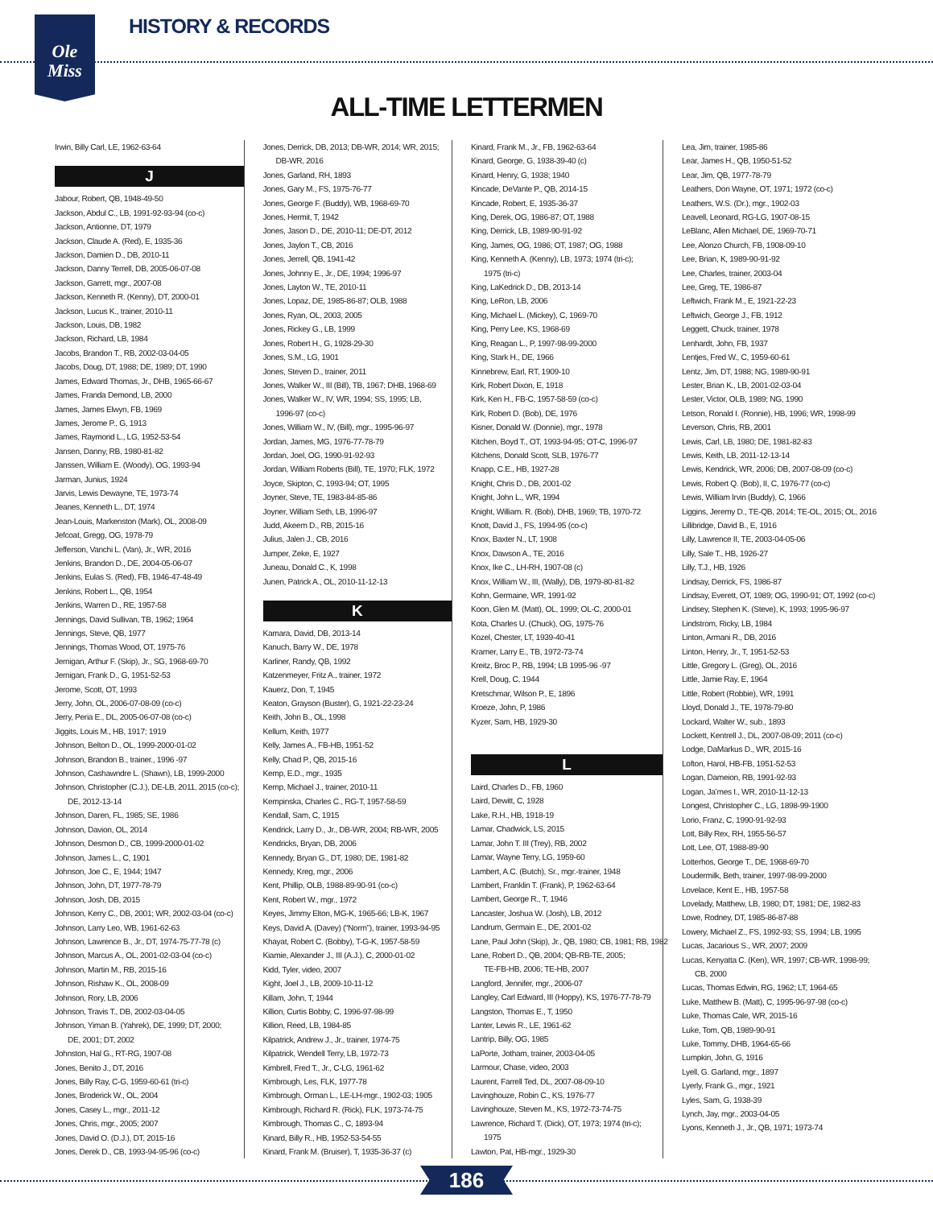Ole
Miss
HISTORY & RECORDS
ALL-TIME LETTERMEN
Irwin, Billy Carl, LE, 1962-63-64
J
Jabour, Robert, QB, 1948-49-50
Jackson, Abdul C., LB, 1991-92-93-94 (co-c)
Jackson, Antionne, DT, 1979
Jackson, Claude A. (Red), E, 1935-36
Jackson, Damien D., DB, 2010-11
Jackson, Danny Terrell, DB, 2005-06-07-08
Jackson, Garrett, mgr., 2007-08
Jackson, Kenneth R. (Kenny), DT, 2000-01
Jackson, Lucus K., trainer, 2010-11
Jackson, Louis, DB, 1982
Jackson, Richard, LB, 1984
Jacobs, Brandon T., RB, 2002-03-04-05
Jacobs, Doug, DT, 1988; DE, 1989; DT, 1990
James, Edward Thomas, Jr., DHB, 1965-66-67
James, Franda Demond, LB, 2000
James, James Elwyn, FB, 1969
James, Jerome P., G, 1913
James, Raymond L., LG, 1952-53-54
Jansen, Danny, RB, 1980-81-82
Janssen, William E. (Woody), OG, 1993-94
Jarman, Junius, 1924
Jarvis, Lewis Dewayne, TE, 1973-74
Jeanes, Kenneth L., DT, 1974
Jean-Louis, Markenston (Mark), OL, 2008-09
Jefcoat, Gregg, OG, 1978-79
Jefferson, Vanchi L. (Van), Jr., WR, 2016
Jenkins, Brandon D., DE, 2004-05-06-07
Jenkins, Eulas S. (Red), FB, 1946-47-48-49
Jenkins, Robert L., QB, 1954
Jenkins, Warren D., RE, 1957-58
Jennings, David Sullivan, TB, 1962; 1964
Jennings, Steve, QB, 1977
Jennings, Thomas Wood, OT, 1975-76
Jernigan, Arthur F. (Skip), Jr., SG, 1968-69-70
Jernigan, Frank D., G, 1951-52-53
Jerome, Scott, OT, 1993
Jerry, John, OL, 2006-07-08-09 (co-c)
Jerry, Peria E., DL, 2005-06-07-08 (co-c)
Jiggits, Louis M., HB, 1917; 1919
Johnson, Belton D., OL, 1999-2000-01-02
Johnson, Brandon B., trainer., 1996 -97
Johnson, Cashawndre L. (Shawn), LB, 1999-2000
Johnson, Christopher (C.J.), DE-LB, 2011, 2015 (co-c);
DE, 2012-13-14
Johnson, Daren, FL, 1985; SE, 1986
Johnson, Davion, OL, 2014
Johnson, Desmon D., CB, 1999-2000-01-02
Johnson, James L., C, 1901
Johnson, Joe C., E, 1944; 1947
Johnson, John, DT, 1977-78-79
Johnson, Josh, DB, 2015
Johnson, Kerry C., DB, 2001; WR, 2002-03-04 (co-c)
Johnson, Larry Leo, WB, 1961-62-63
Johnson, Lawrence B., Jr., DT, 1974-75-77-78 (c)
Johnson, Marcus A., OL, 2001-02-03-04 (co-c)
Johnson, Martin M., RB, 2015-16
Johnson, Rishaw K., OL, 2008-09
Johnson, Rory, LB, 2006
Johnson, Travis T., DB, 2002-03-04-05
Johnson, Yiman B. (Yahrek), DE, 1999; DT, 2000;
DE, 2001; DT, 2002
Johnston, Hal G., RT-RG, 1907-08
Jones, Benito J., DT, 2016
Jones, Billy Ray, C-G, 1959-60-61 (tri-c)
Jones, Broderick W., OL, 2004
Jones, Casey L., mgr., 2011-12
Jones, Chris, mgr., 2005; 2007
Jones, David O. (D.J.), DT, 2015-16
Jones, Derek D., CB, 1993-94-95-96 (co-c)
Jones, Derrick, DB, 2013; DB-WR, 2014; WR, 2015;
DB-WR, 2016
Jones, Garland, RH, 1893
Jones, Gary M., FS, 1975-76-77
Jones, George F. (Buddy), WB, 1968-69-70
Jones, Hermit, T, 1942
Jones, Jason D., DE, 2010-11; DE-DT, 2012
Jones, Jaylon T., CB, 2016
Jones, Jerrell, QB, 1941-42
Jones, Johnny E., Jr., DE, 1994; 1996-97
Jones, Layton W., TE, 2010-11
Jones, Lopaz, DE, 1985-86-87; OLB, 1988
Jones, Ryan, OL, 2003, 2005
Jones, Rickey G., LB, 1999
Jones, Robert H., G, 1928-29-30
Jones, S.M., LG, 1901
Jones, Steven D., trainer, 2011
Jones, Walker W., III (Bill), TB, 1967; DHB, 1968-69
Jones, Walker W., IV, WR, 1994; SS, 1995; LB,
1996-97 (co-c)
Jones, William W., IV, (Bill), mgr., 1995-96-97
Jordan, James, MG, 1976-77-78-79
Jordan, Joel, OG, 1990-91-92-93
Jordan, William Roberts (Bill), TE, 1970; FLK, 1972
Joyce, Skipton, C, 1993-94; OT, 1995
Joyner, Steve, TE, 1983-84-85-86
Joyner, William Seth, LB, 1996-97
Judd, Akeem D., RB, 2015-16
Julius, Jalen J., CB, 2016
Jumper, Zeke, E, 1927
Juneau, Donald C., K, 1998
Junen, Patrick A., OL, 2010-11-12-13
K
Kamara, David, DB, 2013-14
Kanuch, Barry W., DE, 1978
Karliner, Randy, QB, 1992
Katzenmeyer, Fritz A., trainer, 1972
Kauerz, Don, T, 1945
Keaton, Grayson (Buster), G, 1921-22-23-24
Keith, John B., OL, 1998
Kellum, Keith, 1977
Kelly, James A., FB-HB, 1951-52
Kelly, Chad P., QB, 2015-16
Kemp, E.D., mgr., 1935
Kemp, Michael J., trainer, 2010-11
Kempinska, Charles C., RG-T, 1957-58-59
Kendall, Sam, C, 1915
Kendrick, Larry D., Jr., DB-WR, 2004; RB-WR, 2005
Kendricks, Bryan, DB, 2006
Kennedy, Bryan G., DT, 1980; DE, 1981-82
Kennedy, Kreg, mgr., 2006
Kent, Phillip, OLB, 1988-89-90-91 (co-c)
Kent, Robert W., mgr., 1972
Keyes, Jimmy Elton, MG-K, 1965-66; LB-K, 1967
Keys, David A. (Davey) (“Norm”), trainer, 1993-94-95
Khayat, Robert C. (Bobby), T-G-K, 1957-58-59
Kiamie, Alexander J., III (A.J.), C, 2000-01-02
Kidd, Tyler, video, 2007
Kight, Joel J., LB, 2009-10-11-12
Killam, John, T, 1944
Killion, Curtis Bobby, C, 1996-97-98-99
Killion, Reed, LB, 1984-85
Kilpatrick, Andrew J., Jr., trainer, 1974-75
Kilpatrick, Wendell Terry, LB, 1972-73
Kimbrell, Fred T., Jr., C-LG, 1961-62
Kimbrough, Les, FLK, 1977-78
Kimbrough, Orman L., LE-LH-mgr., 1902-03; 1905
Kimbrough, Richard R. (Rick), FLK, 1973-74-75
Kimbrough, Thomas C., C, 1893-94
Kinard, Billy R., HB, 1952-53-54-55
Kinard, Frank M. (Bruiser), T, 1935-36-37 (c)
Kinard, Frank M., Jr., FB, 1962-63-64
Kinard, George, G, 1938-39-40 (c)
Kinard, Henry, G, 1938; 1940
Kincade, DeVante P., QB, 2014-15
Kincade, Robert, E, 1935-36-37
King, Derek, OG, 1986-87; OT, 1988
King, Derrick, LB, 1989-90-91-92
King, James, OG, 1986; OT, 1987; OG, 1988
King, Kenneth A. (Kenny), LB, 1973; 1974 (tri-c);
1975 (tri-c)
King, LaKedrick D., DB, 2013-14
King, LeRon, LB, 2006
King, Michael L. (Mickey), C, 1969-70
King, Perry Lee, KS, 1968-69
King, Reagan L., P, 1997-98-99-2000
King, Stark H., DE, 1966
Kinnebrew, Earl, RT, 1909-10
Kirk, Robert Dixon, E, 1918
Kirk, Ken H., FB-C, 1957-58-59 (co-c)
Kirk, Robert D. (Bob), DE, 1976
Kisner, Donald W. (Donnie), mgr., 1978
Kitchen, Boyd T., OT, 1993-94-95; OT-C, 1996-97
Kitchens, Donald Scott, SLB, 1976-77
Knapp, C.E., HB, 1927-28
Knight, Chris D., DB, 2001-02
Knight, John L., WR, 1994
Knight, William. R. (Bob), DHB, 1969; TB, 1970-72
Knott, David J., FS, 1994-95 (co-c)
Knox, Baxter N., LT, 1908
Knox, Dawson A., TE, 2016
Knox, Ike C., LH-RH, 1907-08 (c)
Knox, William W., III, (Wally), DB, 1979-80-81-82
Kohn, Germaine, WR, 1991-92
Koon, Glen M. (Matt), OL, 1999; OL-C, 2000-01
Kota, Charles U. (Chuck), OG, 1975-76
Kozel, Chester, LT, 1939-40-41
Kramer, Larry E., TB, 1972-73-74
Kreitz, Broc P., RB, 1994; LB 1995-96 -97
Krell, Doug, C, 1944
Kretschmar, Wilson P., E, 1896
Kroeze, John, P, 1986
Kyzer, Sam, HB, 1929-30
L
Laird, Charles D., FB, 1960
Laird, Dewitt, C, 1928
Lake, R.H., HB, 1918-19
Lamar, Chadwick, LS, 2015
Lamar, John T. III (Trey), RB, 2002
Lamar, Wayne Terry, LG, 1959-60
Lambert, A.C. (Butch), Sr., mgr.-trainer, 1948
Lambert, Franklin T. (Frank), P, 1962-63-64
Lambert, George R., T, 1946
Lancaster, Joshua W. (Josh), LB, 2012
Landrum, Germain E., DE, 2001-02
Lane, Paul John (Skip), Jr., QB, 1980; CB, 1981; RB, 1982
Lane, Robert D., QB, 2004; QB-RB-TE, 2005;
TE-FB-HB, 2006; TE-HB, 2007
Langford, Jennifer, mgr., 2006-07
Langley, Carl Edward, III (Hoppy), KS, 1976-77-78-79
Langston, Thomas E., T, 1950
Lanter, Lewis R., LE, 1961-62
Lantrip, Billy, OG, 1985
LaPorte, Jotham, trainer, 2003-04-05
Larmour, Chase, video, 2003
Laurent, Farrell Ted, DL, 2007-08-09-10
Lavinghouze, Robin C., KS, 1976-77
Lavinghouze, Steven M., KS, 1972-73-74-75
Lawrence, Richard T. (Dick), OT, 1973; 1974 (tri-c);
1975
Lawton, Pat, HB-mgr., 1929-30
Lea, Jim, trainer, 1985-86
Lear, James H., QB, 1950-51-52
Lear, Jim, QB, 1977-78-79
Leathers, Don Wayne, OT, 1971; 1972 (co-c)
Leathers, W.S. (Dr.), mgr., 1902-03
Leavell, Leonard, RG-LG, 1907-08-15
LeBlanc, Allen Michael, DE, 1969-70-71
Lee, Alonzo Church, FB, 1908-09-10
Lee, Brian, K, 1989-90-91-92
Lee, Charles, trainer, 2003-04
Lee, Greg, TE, 1986-87
Leftwich, Frank M., E, 1921-22-23
Leftwich, George J., FB, 1912
Leggett, Chuck, trainer, 1978
Lenhardt, John, FB, 1937
Lentjes, Fred W., C, 1959-60-61
Lentz, Jim, DT, 1988; NG, 1989-90-91
Lester, Brian K., LB, 2001-02-03-04
Lester, Victor, OLB, 1989; NG, 1990
Letson, Ronald I. (Ronnie), HB, 1996; WR, 1998-99
Leverson, Chris, RB, 2001
Lewis, Carl, LB, 1980; DE, 1981-82-83
Lewis, Keith, LB, 2011-12-13-14
Lewis, Kendrick, WR, 2006; DB, 2007-08-09 (co-c)
Lewis, Robert Q. (Bob), II, C, 1976-77 (co-c)
Lewis, William Irvin (Buddy), C, 1966
Liggins, Jeremy D., TE-QB, 2014; TE-OL, 2015; OL, 2016
Lillibridge, David B., E, 1916
Lilly, Lawrence II, TE, 2003-04-05-06
Lilly, Sale T., HB, 1926-27
Lilly, T.J., HB, 1926
Lindsay, Derrick, FS, 1986-87
Lindsay, Everett, OT, 1989; OG, 1990-91; OT, 1992 (co-c)
Lindsey, Stephen K. (Steve), K, 1993; 1995-96-97
Lindstrom, Ricky, LB, 1984
Linton, Armani R., DB, 2016
Linton, Henry, Jr., T, 1951-52-53
Little, Gregory L. (Greg), OL, 2016
Little, Jamie Ray, E, 1964
Little, Robert (Robbie), WR, 1991
Lloyd, Donald J., TE, 1978-79-80
Lockard, Walter W., sub., 1893
Lockett, Kentrell J., DL, 2007-08-09; 2011 (co-c)
Lodge, DaMarkus D., WR, 2015-16
Lofton, Harol, HB-FB, 1951-52-53
Logan, Dameion, RB, 1991-92-93
Logan, Ja’mes I., WR, 2010-11-12-13
Longest, Christopher C., LG, 1898-99-1900
Lorio, Franz, C, 1990-91-92-93
Lott, Billy Rex, RH, 1955-56-57
Lott, Lee, OT, 1988-89-90
Lotterhos, George T., DE, 1968-69-70
Loudermilk, Beth, trainer, 1997-98-99-2000
Lovelace, Kent E., HB, 1957-58
Lovelady, Matthew, LB, 1980; DT, 1981; DE, 1982-83
Lowe, Rodney, DT, 1985-86-87-88
Lowery, Michael Z., FS, 1992-93; SS, 1994; LB, 1995
Lucas, Jacarious S., WR, 2007; 2009
Lucas, Kenyatta C. (Ken), WR, 1997; CB-WR, 1998-99;
CB, 2000
Lucas, Thomas Edwin, RG, 1962; LT, 1964-65
Luke, Matthew B. (Matt), C, 1995-96-97-98 (co-c)
Luke, Thomas Cale, WR, 2015-16
Luke, Tom, QB, 1989-90-91
Luke, Tommy, DHB, 1964-65-66
Lumpkin, John, G, 1916
Lyell, G. Garland, mgr., 1897
Lyerly, Frank G., mgr., 1921
Lyles, Sam, G, 1938-39
Lynch, Jay, mgr., 2003-04-05
Lyons, Kenneth J., Jr., QB, 1971; 1973-74
186